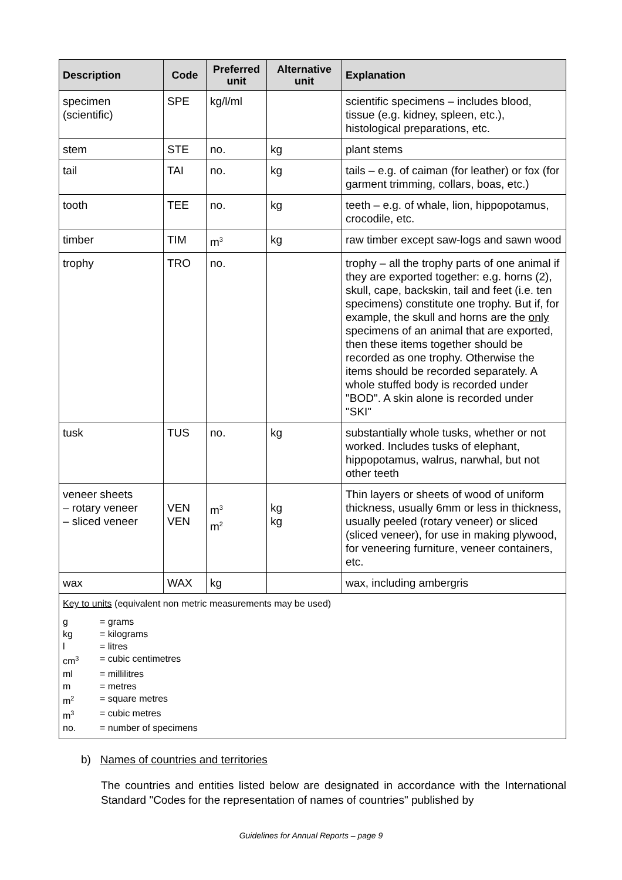| Description | Code | Preferred unit | Alternative unit | Explanation |
| --- | --- | --- | --- | --- |
| specimen (scientific) | SPE | kg/l/ml | | scientific specimens – includes blood, tissue (e.g. kidney, spleen, etc.), histological preparations, etc. |
| stem | STE | no. | kg | plant stems |
| tail | TAI | no. | kg | tails – e.g. of caiman (for leather) or fox (for garment trimming, collars, boas, etc.) |
| tooth | TEE | no. | kg | teeth – e.g. of whale, lion, hippopotamus, crocodile, etc. |
| timber | TIM | m<sup>3</sup> | kg | raw timber except saw-logs and sawn wood |
| trophy | TRO | no. | | trophy – all the trophy parts of one animal if they are exported together: e.g. horns (2), skull, cape, backskin, tail and feet (i.e. ten specimens) constitute one trophy. But if, for example, the skull and horns are the only specimens of an animal that are exported, then these items together should be recorded as one trophy. Otherwise the items should be recorded separately. A whole stuffed body is recorded under "BOD". A skin alone is recorded under "SKI" |
| tusk | TUS | no. | kg | substantially whole tusks, whether or not worked. Includes tusks of elephant, hippopotamus, walrus, narwhal, but not other teeth |
| veneer sheets – rotary veneer – sliced veneer | VEN VEN | m<sup>3</sup> m<sup>2</sup> | kg kg | Thin layers or sheets of wood of uniform thickness, usually 6mm or less in thickness, usually peeled (rotary veneer) or sliced (sliced veneer), for use in making plywood, for veneering furniture, veneer containers, etc. |
| wax | WAX | kg | | wax, including ambergris |
| Key to units (equivalent non metric measurements may be used) g = grams kg = kilograms l = litres cm<sup>3</sup> = cubic centimetres ml = millilitres m = metres m<sup>2</sup> = square metres m<sup>3</sup> = cubic metres no. = number of specimens | | | | |
b) Names of countries and territories
The countries and entities listed below are designated in accordance with the International Standard "Codes for the representation of names of countries" published by
Guidelines for Annual Reports – page 9